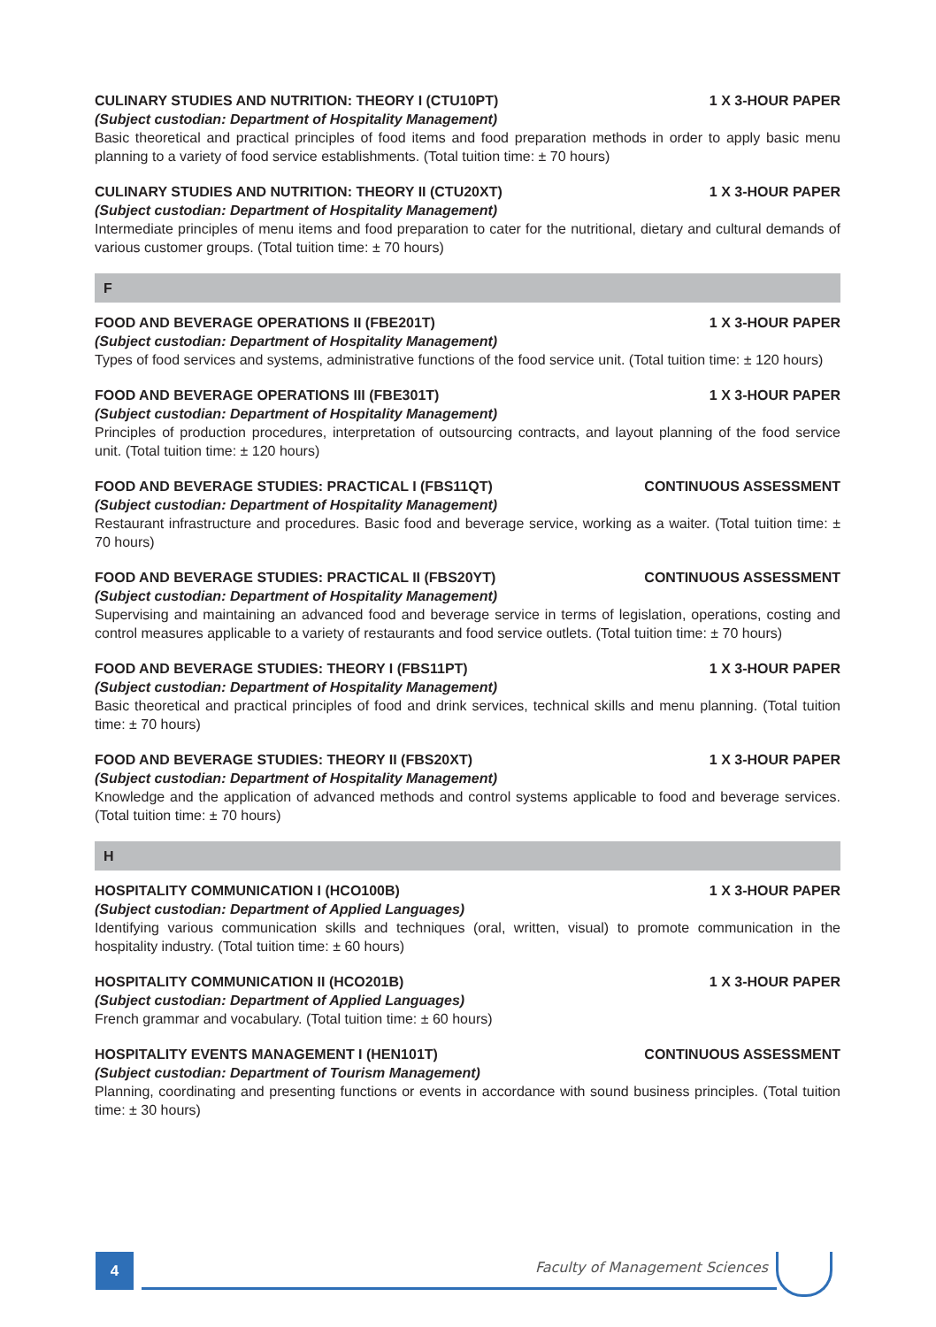CULINARY STUDIES AND NUTRITION: THEORY I (CTU10PT) 1 X 3-HOUR PAPER
(Subject custodian: Department of Hospitality Management)
Basic theoretical and practical principles of food items and food preparation methods in order to apply basic menu planning to a variety of food service establishments. (Total tuition time: ± 70 hours)
CULINARY STUDIES AND NUTRITION: THEORY II (CTU20XT) 1 X 3-HOUR PAPER
(Subject custodian: Department of Hospitality Management)
Intermediate principles of menu items and food preparation to cater for the nutritional, dietary and cultural demands of various customer groups. (Total tuition time: ± 70 hours)
F
FOOD AND BEVERAGE OPERATIONS II (FBE201T) 1 X 3-HOUR PAPER
(Subject custodian: Department of Hospitality Management)
Types of food services and systems, administrative functions of the food service unit. (Total tuition time: ± 120 hours)
FOOD AND BEVERAGE OPERATIONS III (FBE301T) 1 X 3-HOUR PAPER
(Subject custodian: Department of Hospitality Management)
Principles of production procedures, interpretation of outsourcing contracts, and layout planning of the food service unit. (Total tuition time: ± 120 hours)
FOOD AND BEVERAGE STUDIES: PRACTICAL I (FBS11QT) CONTINUOUS ASSESSMENT
(Subject custodian: Department of Hospitality Management)
Restaurant infrastructure and procedures. Basic food and beverage service, working as a waiter. (Total tuition time: ± 70 hours)
FOOD AND BEVERAGE STUDIES: PRACTICAL II (FBS20YT) CONTINUOUS ASSESSMENT
(Subject custodian: Department of Hospitality Management)
Supervising and maintaining an advanced food and beverage service in terms of legislation, operations, costing and control measures applicable to a variety of restaurants and food service outlets. (Total tuition time: ± 70 hours)
FOOD AND BEVERAGE STUDIES: THEORY I (FBS11PT) 1 X 3-HOUR PAPER
(Subject custodian: Department of Hospitality Management)
Basic theoretical and practical principles of food and drink services, technical skills and menu planning. (Total tuition time: ± 70 hours)
FOOD AND BEVERAGE STUDIES: THEORY II (FBS20XT) 1 X 3-HOUR PAPER
(Subject custodian: Department of Hospitality Management)
Knowledge and the application of advanced methods and control systems applicable to food and beverage services. (Total tuition time: ± 70 hours)
H
HOSPITALITY COMMUNICATION I (HCO100B) 1 X 3-HOUR PAPER
(Subject custodian: Department of Applied Languages)
Identifying various communication skills and techniques (oral, written, visual) to promote communication in the hospitality industry. (Total tuition time: ± 60 hours)
HOSPITALITY COMMUNICATION II (HCO201B) 1 X 3-HOUR PAPER
(Subject custodian: Department of Applied Languages)
French grammar and vocabulary. (Total tuition time: ± 60 hours)
HOSPITALITY EVENTS MANAGEMENT I (HEN101T) CONTINUOUS ASSESSMENT
(Subject custodian: Department of Tourism Management)
Planning, coordinating and presenting functions or events in accordance with sound business principles. (Total tuition time: ± 30 hours)
4 Faculty of Management Sciences